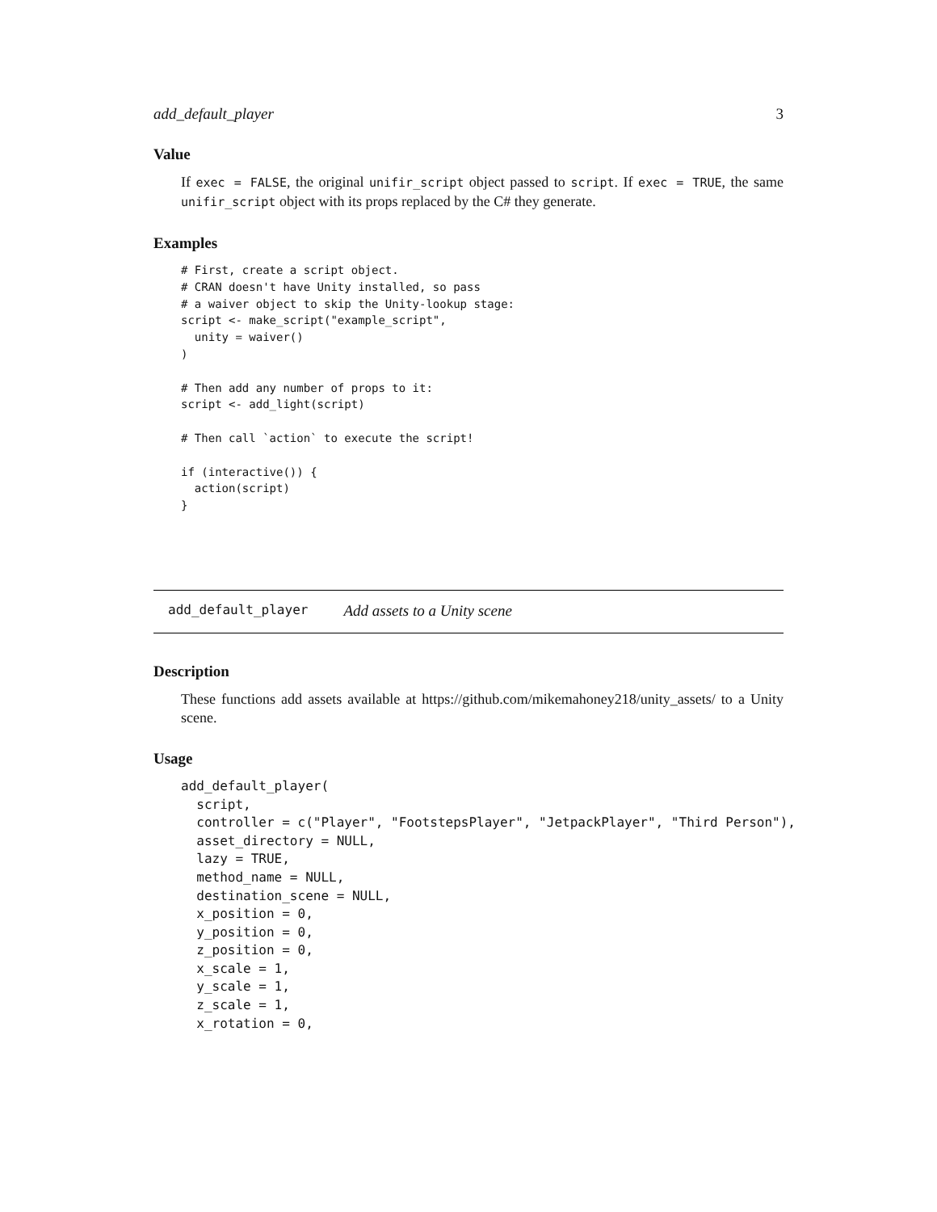add_default_player 3
Value
If exec = FALSE, the original unifir_script object passed to script. If exec = TRUE, the same unifir_script object with its props replaced by the C# they generate.
Examples
# First, create a script object.
# CRAN doesn't have Unity installed, so pass
# a waiver object to skip the Unity-lookup stage:
script <- make_script("example_script",
  unity = waiver()
)

# Then add any number of props to it:
script <- add_light(script)

# Then call `action` to execute the script!

if (interactive()) {
  action(script)
}
add_default_player Add assets to a Unity scene
Description
These functions add assets available at https://github.com/mikemahoney218/unity_assets/ to a Unity scene.
Usage
add_default_player(
  script,
  controller = c("Player", "FootstepsPlayer", "JetpackPlayer", "Third Person"),
  asset_directory = NULL,
  lazy = TRUE,
  method_name = NULL,
  destination_scene = NULL,
  x_position = 0,
  y_position = 0,
  z_position = 0,
  x_scale = 1,
  y_scale = 1,
  z_scale = 1,
  x_rotation = 0,